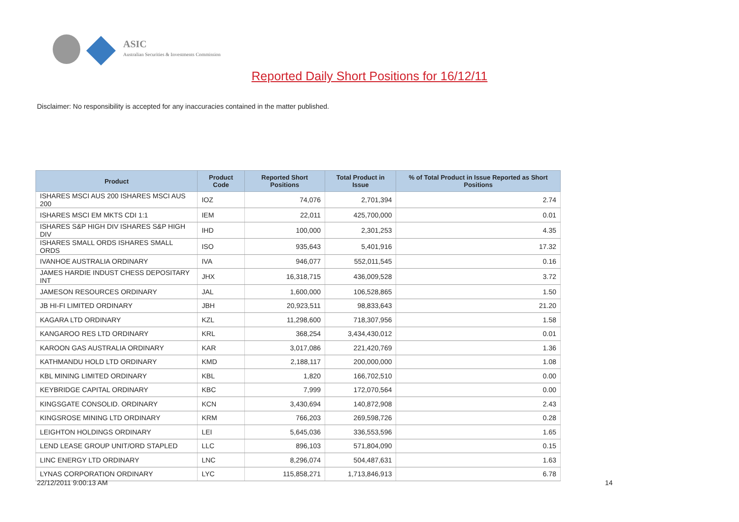ASIC
Australian Securities & Investments Commission
Reported Daily Short Positions for 16/12/11
Disclaimer: No responsibility is accepted for any inaccuracies contained in the matter published.
| Product | Product Code | Reported Short Positions | Total Product in Issue | % of Total Product in Issue Reported as Short Positions |
| --- | --- | --- | --- | --- |
| ISHARES MSCI AUS 200 ISHARES MSCI AUS 200 | IOZ | 74,076 | 2,701,394 | 2.74 |
| ISHARES MSCI EM MKTS CDI 1:1 | IEM | 22,011 | 425,700,000 | 0.01 |
| ISHARES S&P HIGH DIV ISHARES S&P HIGH DIV | IHD | 100,000 | 2,301,253 | 4.35 |
| ISHARES SMALL ORDS ISHARES SMALL ORDS | ISO | 935,643 | 5,401,916 | 17.32 |
| IVANHOE AUSTRALIA ORDINARY | IVA | 946,077 | 552,011,545 | 0.16 |
| JAMES HARDIE INDUST CHESS DEPOSITARY INT | JHX | 16,318,715 | 436,009,528 | 3.72 |
| JAMESON RESOURCES ORDINARY | JAL | 1,600,000 | 106,528,865 | 1.50 |
| JB HI-FI LIMITED ORDINARY | JBH | 20,923,511 | 98,833,643 | 21.20 |
| KAGARA LTD ORDINARY | KZL | 11,298,600 | 718,307,956 | 1.58 |
| KANGAROO RES LTD ORDINARY | KRL | 368,254 | 3,434,430,012 | 0.01 |
| KAROON GAS AUSTRALIA ORDINARY | KAR | 3,017,086 | 221,420,769 | 1.36 |
| KATHMANDU HOLD LTD ORDINARY | KMD | 2,188,117 | 200,000,000 | 1.08 |
| KBL MINING LIMITED ORDINARY | KBL | 1,820 | 166,702,510 | 0.00 |
| KEYBRIDGE CAPITAL ORDINARY | KBC | 7,999 | 172,070,564 | 0.00 |
| KINGSGATE CONSOLID. ORDINARY | KCN | 3,430,694 | 140,872,908 | 2.43 |
| KINGSROSE MINING LTD ORDINARY | KRM | 766,203 | 269,598,726 | 0.28 |
| LEIGHTON HOLDINGS ORDINARY | LEI | 5,645,036 | 336,553,596 | 1.65 |
| LEND LEASE GROUP UNIT/ORD STAPLED | LLC | 896,103 | 571,804,090 | 0.15 |
| LINC ENERGY LTD ORDINARY | LNC | 8,296,074 | 504,487,631 | 1.63 |
| LYNAS CORPORATION ORDINARY | LYC | 115,858,271 | 1,713,846,913 | 6.78 |
22/12/2011 9:00:13 AM 14